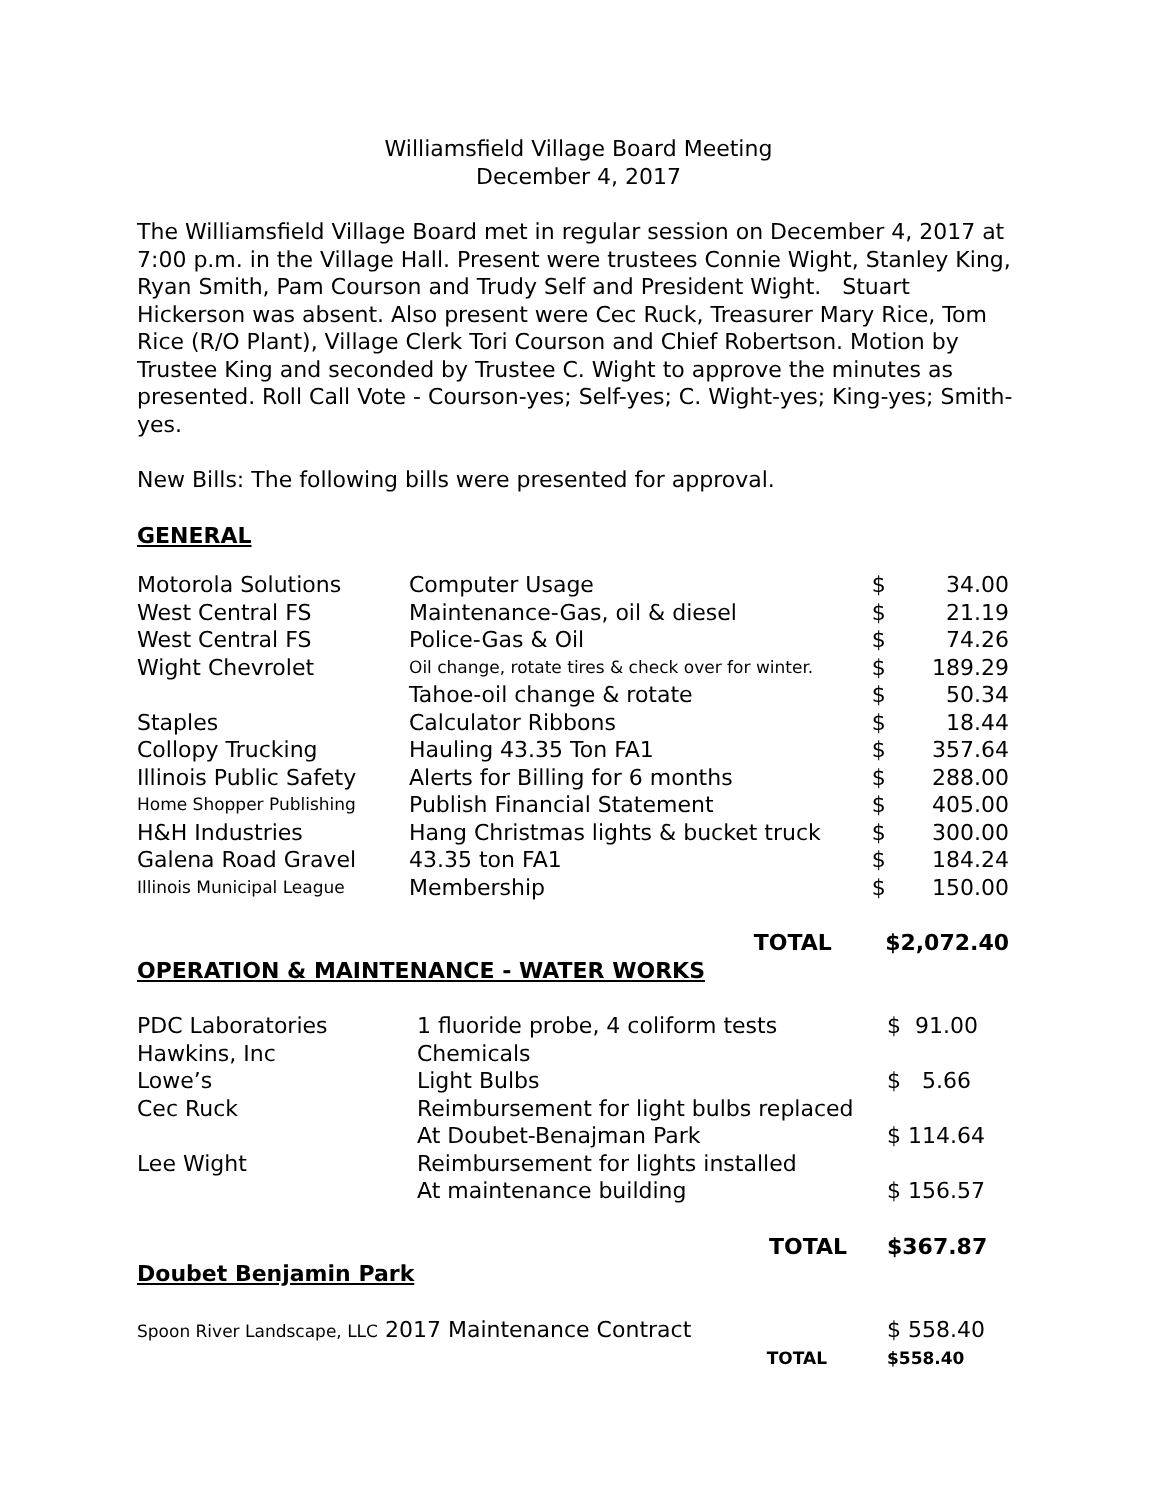Williamsfield Village Board Meeting
December 4, 2017
The Williamsfield Village Board met in regular session on December 4, 2017 at 7:00 p.m. in the Village Hall. Present were trustees Connie Wight, Stanley King, Ryan Smith, Pam Courson and Trudy Self and President Wight. Stuart Hickerson was absent. Also present were Cec Ruck, Treasurer Mary Rice, Tom Rice (R/O Plant), Village Clerk Tori Courson and Chief Robertson. Motion by Trustee King and seconded by Trustee C. Wight to approve the minutes as presented. Roll Call Vote - Courson-yes; Self-yes; C. Wight-yes; King-yes; Smith-yes.
New Bills: The following bills were presented for approval.
GENERAL
| Motorola Solutions | Computer Usage | $ | 34.00 |
| West Central FS | Maintenance-Gas, oil & diesel | $ | 21.19 |
| West Central FS | Police-Gas & Oil | $ | 74.26 |
| Wight Chevrolet | Oil change, rotate tires & check over for winter. | $ | 189.29 |
| | Tahoe-oil change & rotate | $ | 50.34 |
| Staples | Calculator Ribbons | $ | 18.44 |
| Collopy Trucking | Hauling 43.35 Ton FA1 | $ | 357.64 |
| Illinois Public Safety | Alerts for Billing for 6 months | $ | 288.00 |
| Home Shopper Publishing | Publish Financial Statement | $ | 405.00 |
| H&H Industries | Hang Christmas lights & bucket truck | $ | 300.00 |
| Galena Road Gravel | 43.35 ton FA1 | $ | 184.24 |
| Illinois Municipal League | Membership | $ | 150.00 |
| | TOTAL | $2,072.40 | |
OPERATION & MAINTENANCE - WATER WORKS
| PDC Laboratories | 1 fluoride probe, 4 coliform tests | $ 91.00 |
| Hawkins, Inc | Chemicals | |
| Lowe’s | Light Bulbs | $ 5.66 |
| Cec Ruck | Reimbursement for light bulbs replaced | |
| | At Doubet-Benajman Park | $ 114.64 |
| Lee Wight | Reimbursement for lights installed | |
| | At maintenance building | $ 156.57 |
| | TOTAL | $367.87 |
Doubet Benjamin Park
| Spoon River Landscape, LLC 2017 Maintenance Contract | $ 558.40 |
| TOTAL | $558.40 |